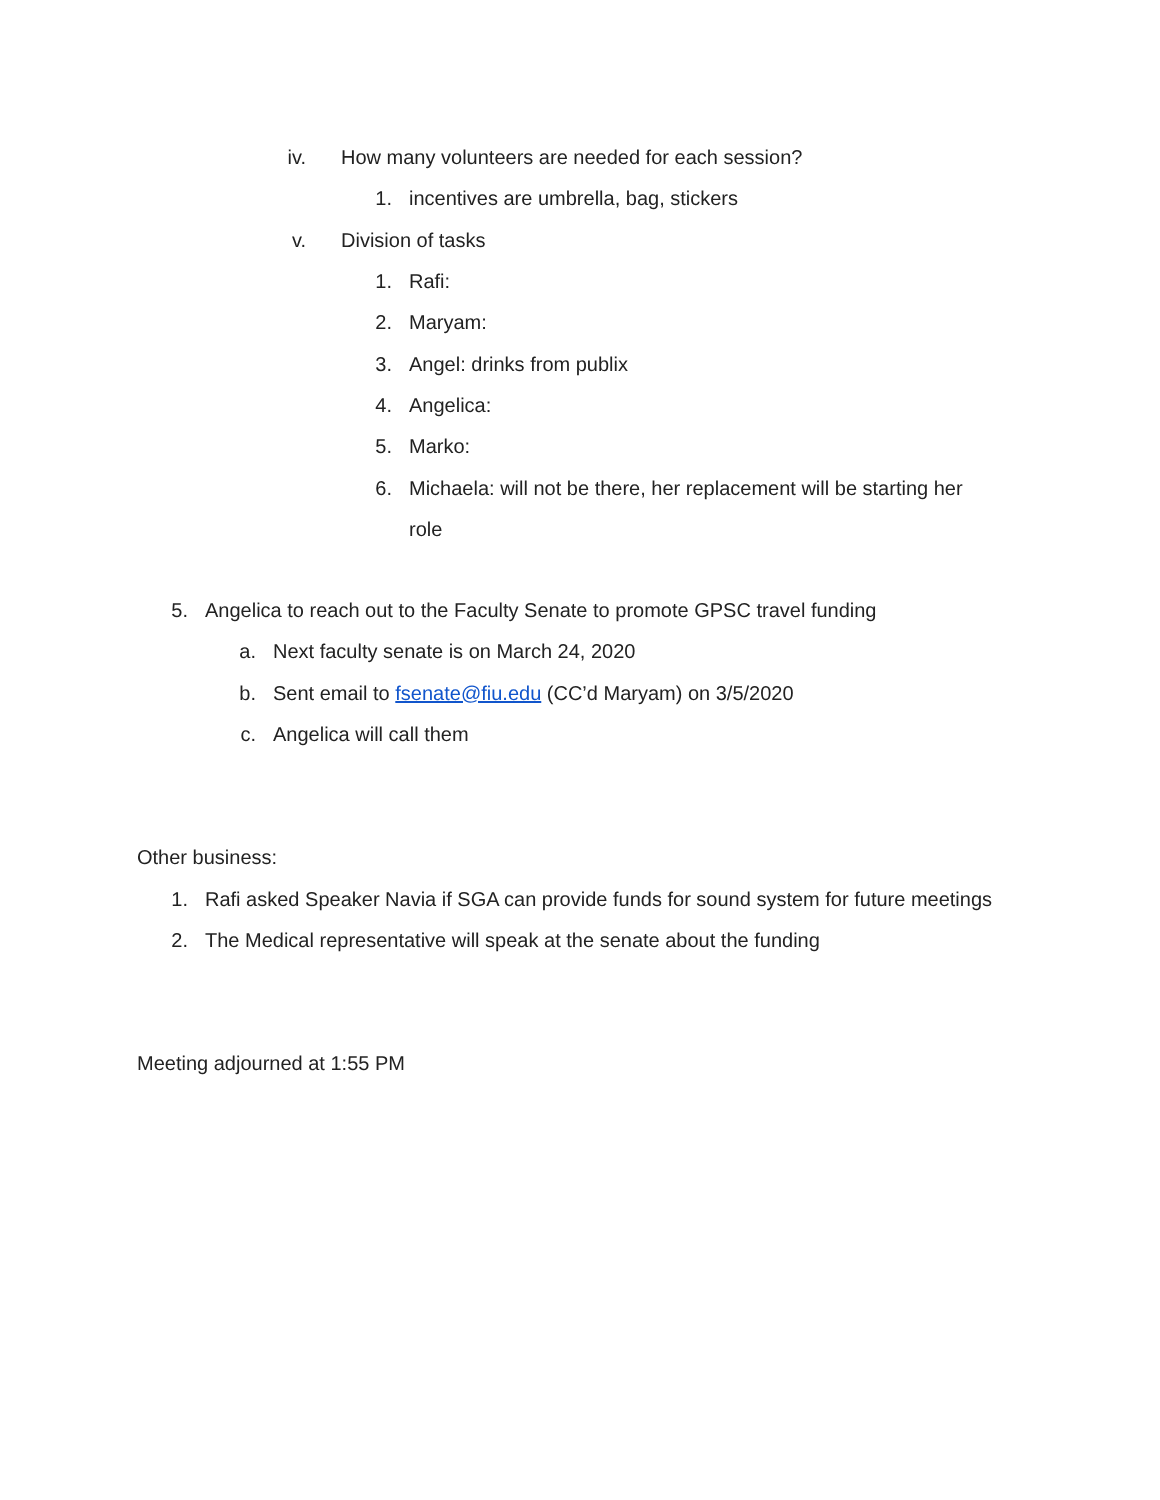iv. How many volunteers are needed for each session?
1. incentives are umbrella, bag, stickers
v. Division of tasks
1. Rafi:
2. Maryam:
3. Angel: drinks from publix
4. Angelica:
5. Marko:
6. Michaela: will not be there, her replacement will be starting her
role
5. Angelica to reach out to the Faculty Senate to promote GPSC travel funding
a. Next faculty senate is on March 24, 2020
b. Sent email to fsenate@fiu.edu (CC’d Maryam) on 3/5/2020
c. Angelica will call them
Other business:
1. Rafi asked Speaker Navia if SGA can provide funds for sound system for future meetings
2. The Medical representative will speak at the senate about the funding
Meeting adjourned at 1:55 PM